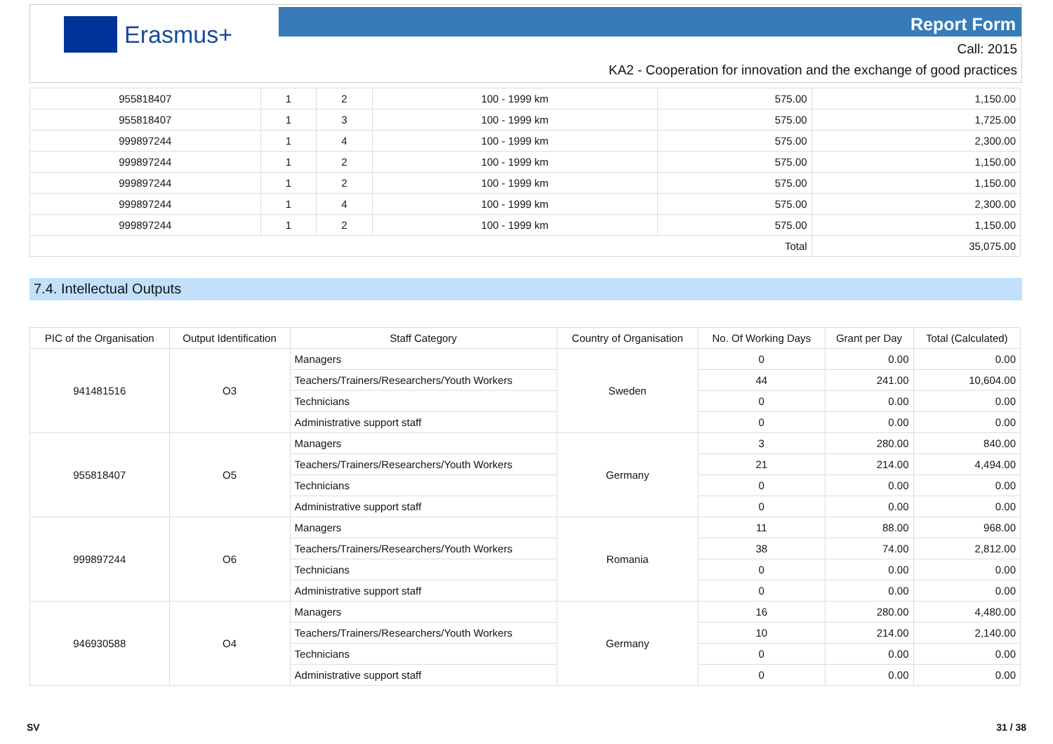Erasmus+ Report Form
Call: 2015
KA2 - Cooperation for innovation and the exchange of good practices
| 955818407 | 1 | 2 | 100 - 1999 km | 575.00 | 1,150.00 |
| 955818407 | 1 | 3 | 100 - 1999 km | 575.00 | 1,725.00 |
| 999897244 | 1 | 4 | 100 - 1999 km | 575.00 | 2,300.00 |
| 999897244 | 1 | 2 | 100 - 1999 km | 575.00 | 1,150.00 |
| 999897244 | 1 | 2 | 100 - 1999 km | 575.00 | 1,150.00 |
| 999897244 | 1 | 4 | 100 - 1999 km | 575.00 | 2,300.00 |
| 999897244 | 1 | 2 | 100 - 1999 km | 575.00 | 1,150.00 |
| Total | | | | | 35,075.00 |
7.4. Intellectual Outputs
| PIC of the Organisation | Output Identification | Staff Category | Country of Organisation | No. Of Working Days | Grant per Day | Total (Calculated) |
| --- | --- | --- | --- | --- | --- | --- |
| 941481516 | O3 | Managers | Sweden | 0 | 0.00 | 0.00 |
| | | Teachers/Trainers/Researchers/Youth Workers | | 44 | 241.00 | 10,604.00 |
| | | Technicians | | 0 | 0.00 | 0.00 |
| | | Administrative support staff | | 0 | 0.00 | 0.00 |
| 955818407 | O5 | Managers | Germany | 3 | 280.00 | 840.00 |
| | | Teachers/Trainers/Researchers/Youth Workers | | 21 | 214.00 | 4,494.00 |
| | | Technicians | | 0 | 0.00 | 0.00 |
| | | Administrative support staff | | 0 | 0.00 | 0.00 |
| 999897244 | O6 | Managers | Romania | 11 | 88.00 | 968.00 |
| | | Teachers/Trainers/Researchers/Youth Workers | | 38 | 74.00 | 2,812.00 |
| | | Technicians | | 0 | 0.00 | 0.00 |
| | | Administrative support staff | | 0 | 0.00 | 0.00 |
| 946930588 | O4 | Managers | Germany | 16 | 280.00 | 4,480.00 |
| | | Teachers/Trainers/Researchers/Youth Workers | | 10 | 214.00 | 2,140.00 |
| | | Technicians | | 0 | 0.00 | 0.00 |
| | | Administrative support staff | | 0 | 0.00 | 0.00 |
SV 31 / 38